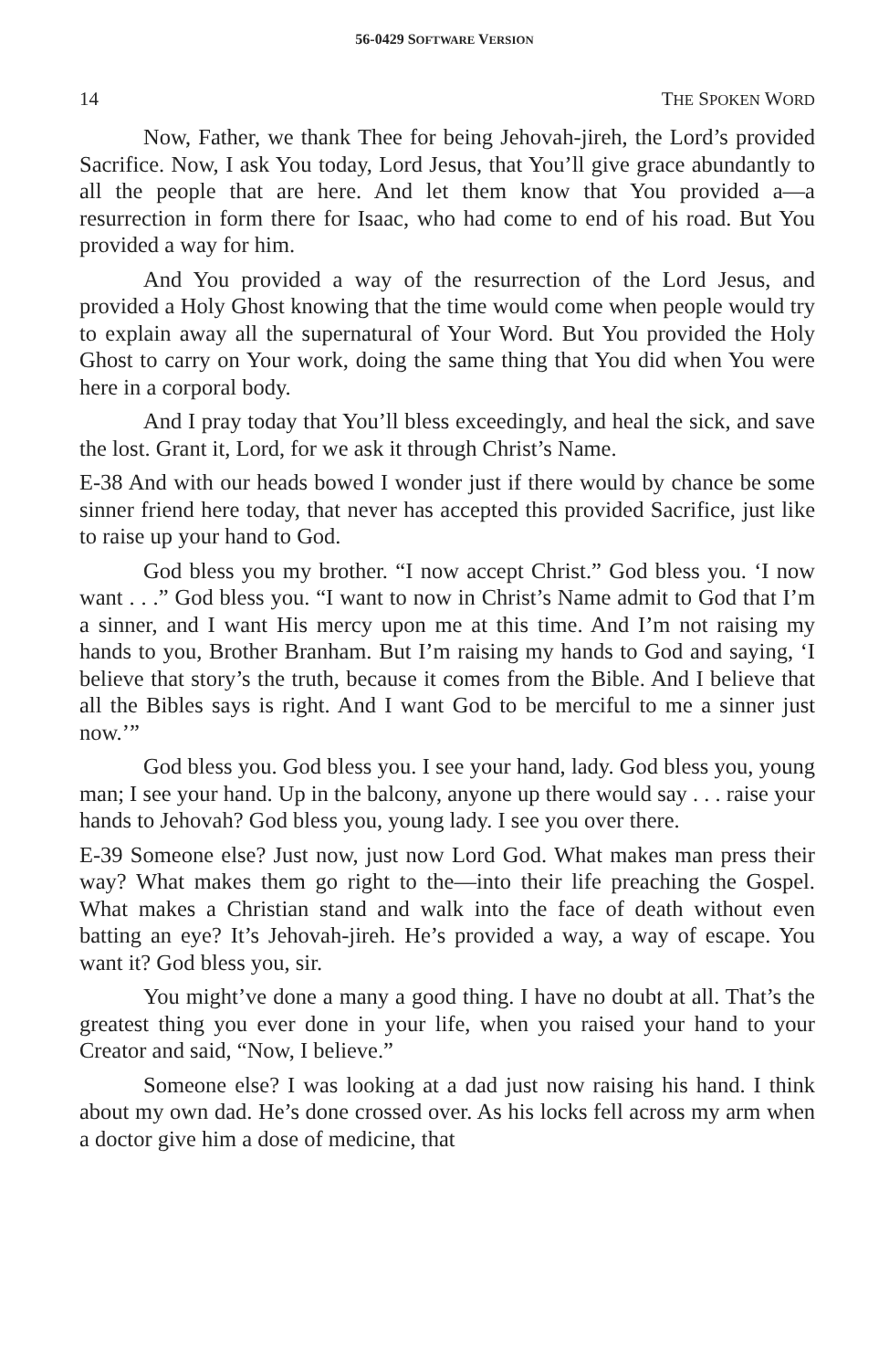56-0429 SOFTWARE VERSION
14 THE SPOKEN WORD
Now, Father, we thank Thee for being Jehovah-jireh, the Lord’s provided Sacrifice. Now, I ask You today, Lord Jesus, that You’ll give grace abundantly to all the people that are here. And let them know that You provided a—a resurrection in form there for Isaac, who had come to end of his road. But You provided a way for him.
And You provided a way of the resurrection of the Lord Jesus, and provided a Holy Ghost knowing that the time would come when people would try to explain away all the supernatural of Your Word. But You provided the Holy Ghost to carry on Your work, doing the same thing that You did when You were here in a corporal body.
And I pray today that You’ll bless exceedingly, and heal the sick, and save the lost. Grant it, Lord, for we ask it through Christ’s Name.
E-38 And with our heads bowed I wonder just if there would by chance be some sinner friend here today, that never has accepted this provided Sacrifice, just like to raise up your hand to God.
God bless you my brother. “I now accept Christ.” God bless you. ‘I now want . . .” God bless you. “I want to now in Christ’s Name admit to God that I’m a sinner, and I want His mercy upon me at this time. And I’m not raising my hands to you, Brother Branham. But I’m raising my hands to God and saying, ‘I believe that story’s the truth, because it comes from the Bible. And I believe that all the Bibles says is right. And I want God to be merciful to me a sinner just now.’”
God bless you. God bless you. I see your hand, lady. God bless you, young man; I see your hand. Up in the balcony, anyone up there would say . . . raise your hands to Jehovah? God bless you, young lady. I see you over there.
E-39 Someone else? Just now, just now Lord God. What makes man press their way? What makes them go right to the—into their life preaching the Gospel. What makes a Christian stand and walk into the face of death without even batting an eye? It’s Jehovah-jireh. He’s provided a way, a way of escape. You want it? God bless you, sir.
You might’ve done a many a good thing. I have no doubt at all. That’s the greatest thing you ever done in your life, when you raised your hand to your Creator and said, “Now, I believe.”
Someone else? I was looking at a dad just now raising his hand. I think about my own dad. He’s done crossed over. As his locks fell across my arm when a doctor give him a dose of medicine, that